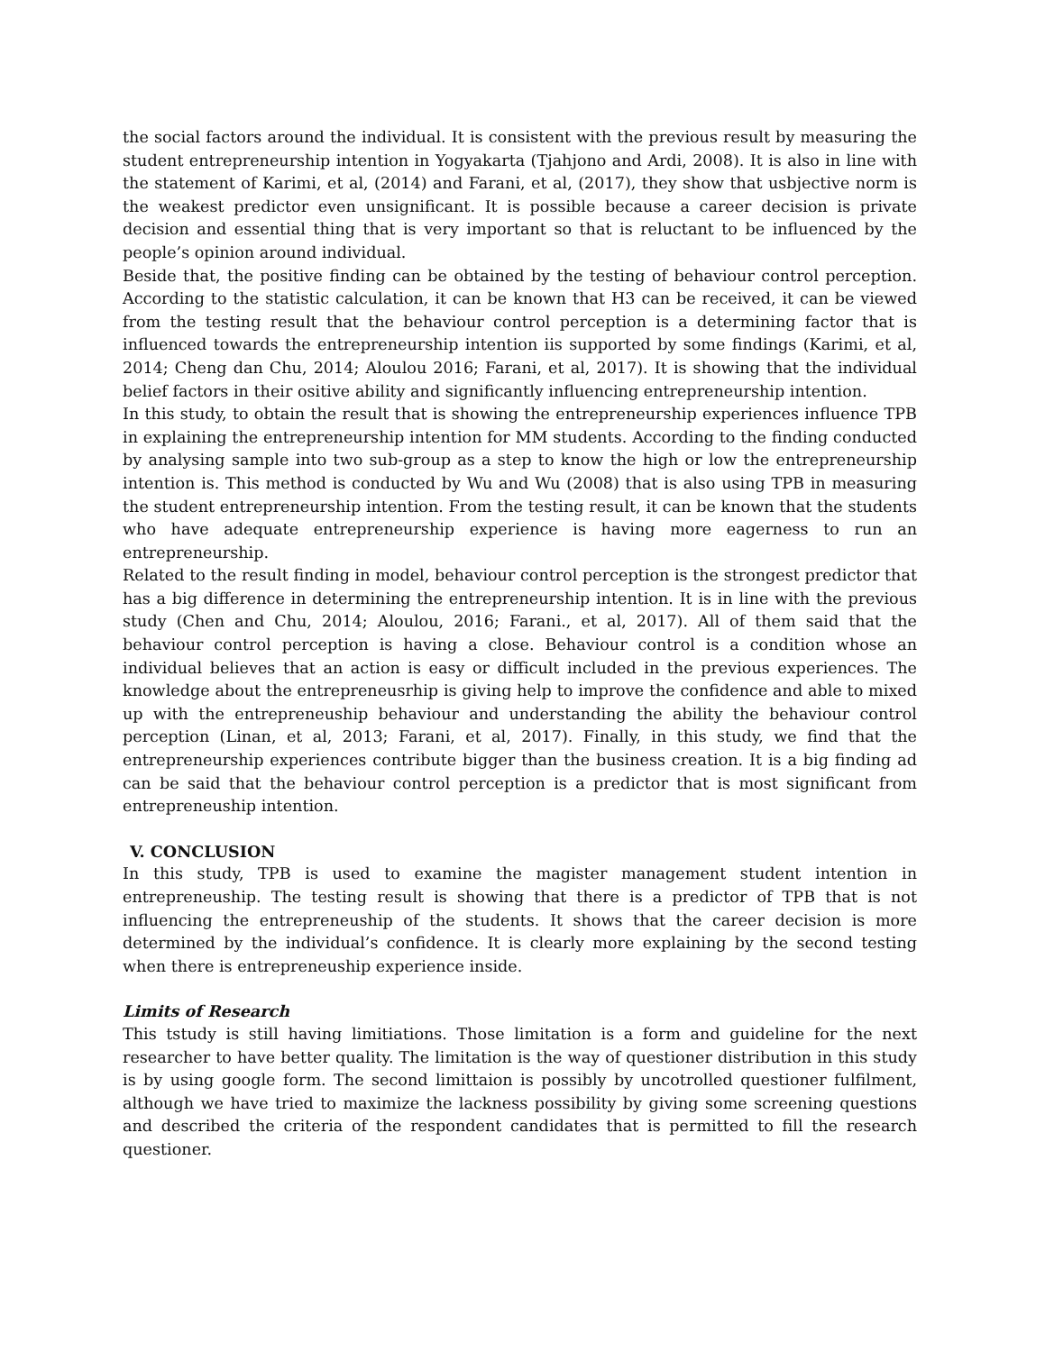the social factors around the individual. It is consistent with the previous result by measuring the student entrepreneurship intention in Yogyakarta (Tjahjono and Ardi, 2008). It is also in line with the statement of Karimi, et al, (2014) and Farani, et al, (2017), they show that usbjective norm is the weakest predictor even unsignificant. It is possible because a career decision is private decision and essential thing that is very important so that is reluctant to be influenced by the people’s opinion around individual.
Beside that, the positive finding can be obtained by the testing of behaviour control perception. According to the statistic calculation, it can be known that H3 can be received, it can be viewed from the testing result that the behaviour control perception is a determining factor that is influenced towards the entrepreneurship intention iis supported by some findings (Karimi, et al, 2014; Cheng dan Chu, 2014; Aloulou 2016; Farani, et al, 2017). It is showing that the individual belief factors in their ositive ability and significantly influencing entrepreneurship intention.
In this study, to obtain the result that is showing the entrepreneurship experiences influence TPB in explaining the entrepreneurship intention for MM students. According to the finding conducted by analysing sample into two sub-group as a step to know the high or low the entrepreneurship intention is. This method is conducted by Wu and Wu (2008) that is also using TPB in measuring the student entrepreneurship intention. From the testing result, it can be known that the students who have adequate entrepreneurship experience is having more eagerness to run an entrepreneurship.
Related to the result finding in model, behaviour control perception is the strongest predictor that has a big difference in determining the entrepreneurship intention. It is in line with the previous study (Chen and Chu, 2014; Aloulou, 2016; Farani., et al, 2017). All of them said that the behaviour control perception is having a close. Behaviour control is a condition whose an individual believes that an action is easy or difficult included in the previous experiences. The knowledge about the entrepreneusrhip is giving help to improve the confidence and able to mixed up with the entrepreneuship behaviour and understanding the ability the behaviour control perception (Linan, et al, 2013; Farani, et al, 2017). Finally, in this study, we find that the entrepreneurship experiences contribute bigger than the business creation. It is a big finding ad can be said that the behaviour control perception is a predictor that is most significant from entrepreneuship intention.
V. CONCLUSION
In this study, TPB is used to examine the magister management student intention in entrepreneuship. The testing result is showing that there is a predictor of TPB that is not influencing the entrepreneuship of the students. It shows that the career decision is more determined by the individual’s confidence. It is clearly more explaining by the second testing when there is entrepreneuship experience inside.
Limits of Research
This tstudy is still having limitiations. Those limitation is a form and guideline for the next researcher to have better quality. The limitation is the way of questioner distribution in this study is by using google form. The second limittaion is possibly by uncotrolled questioner fulfilment, although we have tried to maximize the lackness possibility by giving some screening questions and described the criteria of the respondent candidates that is permitted to fill the research questioner.